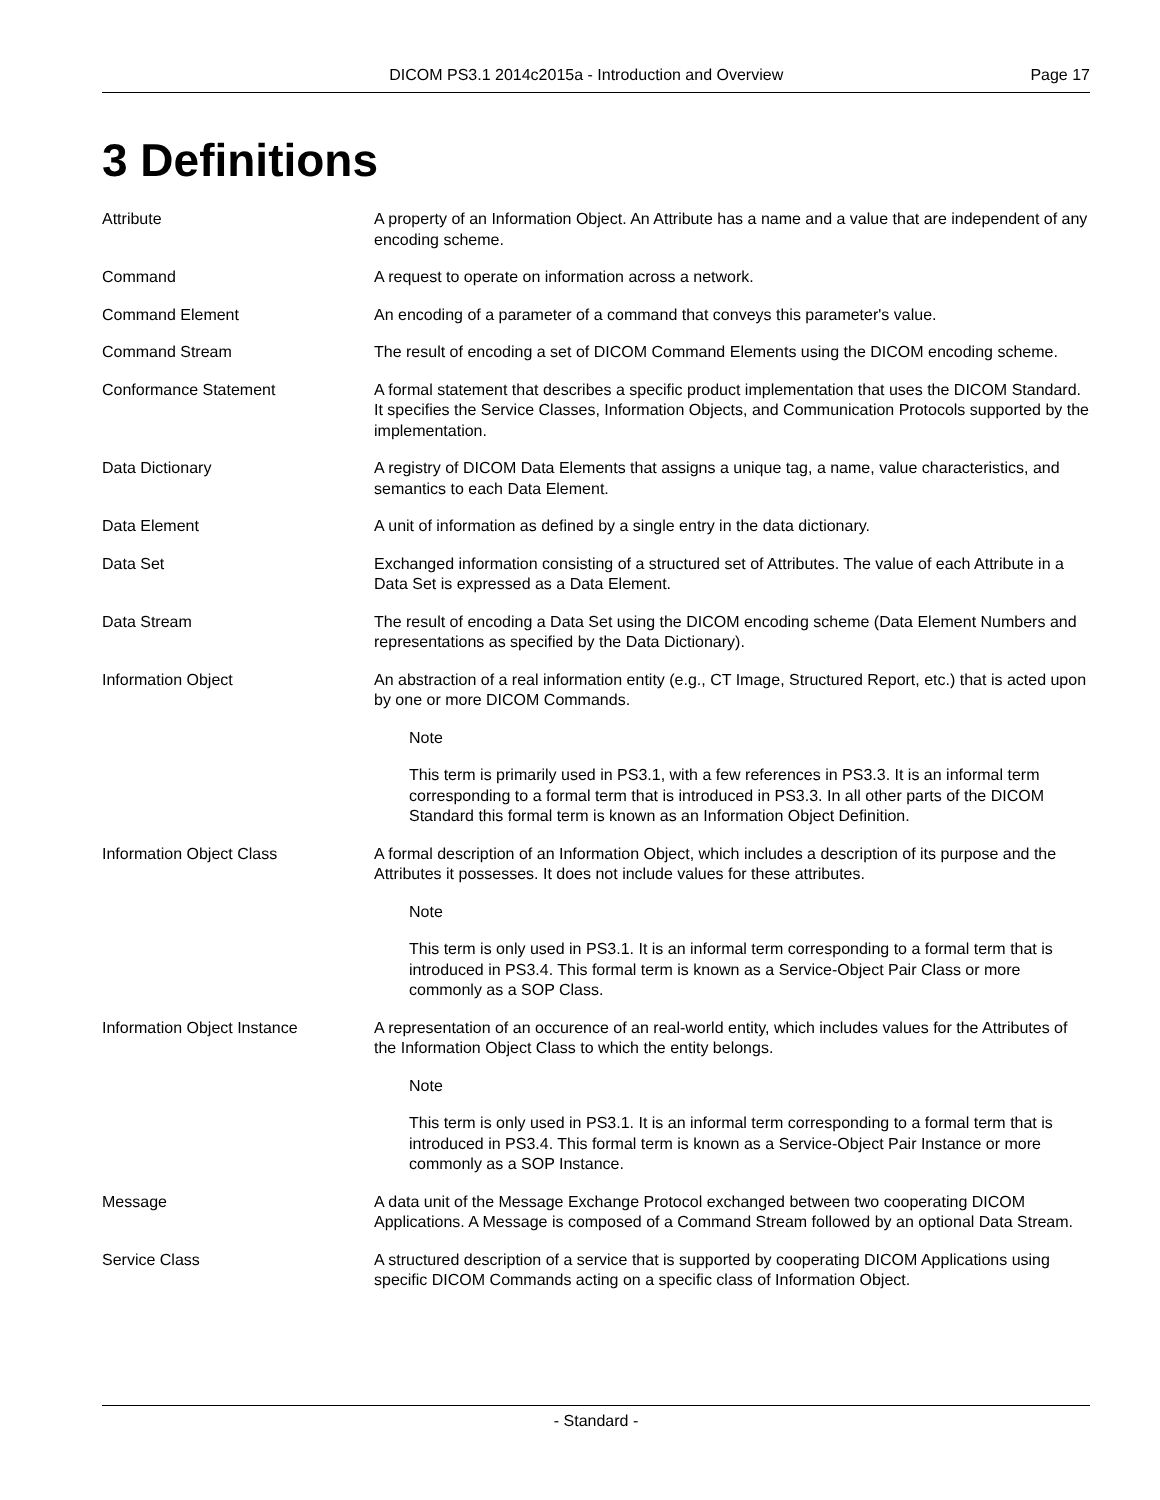DICOM PS3.1 2014c2015a - Introduction and Overview
Page 17
3 Definitions
Attribute A property of an Information Object. An Attribute has a name and a value that are independent of any encoding scheme.
Command A request to operate on information across a network.
Command Element An encoding of a parameter of a command that conveys this parameter's value.
Command Stream The result of encoding a set of DICOM Command Elements using the DICOM encoding scheme.
Conformance Statement A formal statement that describes a specific product implementation that uses the DICOM Standard. It specifies the Service Classes, Information Objects, and Communication Protocols supported by the implementation.
Data Dictionary A registry of DICOM Data Elements that assigns a unique tag, a name, value characteristics, and semantics to each Data Element.
Data Element A unit of information as defined by a single entry in the data dictionary.
Data Set Exchanged information consisting of a structured set of Attributes. The value of each Attribute in a Data Set is expressed as a Data Element.
Data Stream The result of encoding a Data Set using the DICOM encoding scheme (Data Element Numbers and representations as specified by the Data Dictionary).
Information Object An abstraction of a real information entity (e.g., CT Image, Structured Report, etc.) that is acted upon by one or more DICOM Commands.
Note
This term is primarily used in PS3.1, with a few references in PS3.3. It is an informal term corresponding to a formal term that is introduced in PS3.3. In all other parts of the DICOM Standard this formal term is known as an Information Object Definition.
Information Object Class A formal description of an Information Object, which includes a description of its purpose and the Attributes it possesses. It does not include values for these attributes.
Note
This term is only used in PS3.1. It is an informal term corresponding to a formal term that is introduced in PS3.4. This formal term is known as a Service-Object Pair Class or more commonly as a SOP Class.
Information Object Instance A representation of an occurence of an real-world entity, which includes values for the Attributes of the Information Object Class to which the entity belongs.
Note
This term is only used in PS3.1. It is an informal term corresponding to a formal term that is introduced in PS3.4. This formal term is known as a Service-Object Pair Instance or more commonly as a SOP Instance.
Message A data unit of the Message Exchange Protocol exchanged between two cooperating DICOM Applications. A Message is composed of a Command Stream followed by an optional Data Stream.
Service Class A structured description of a service that is supported by cooperating DICOM Applications using specific DICOM Commands acting on a specific class of Information Object.
- Standard -